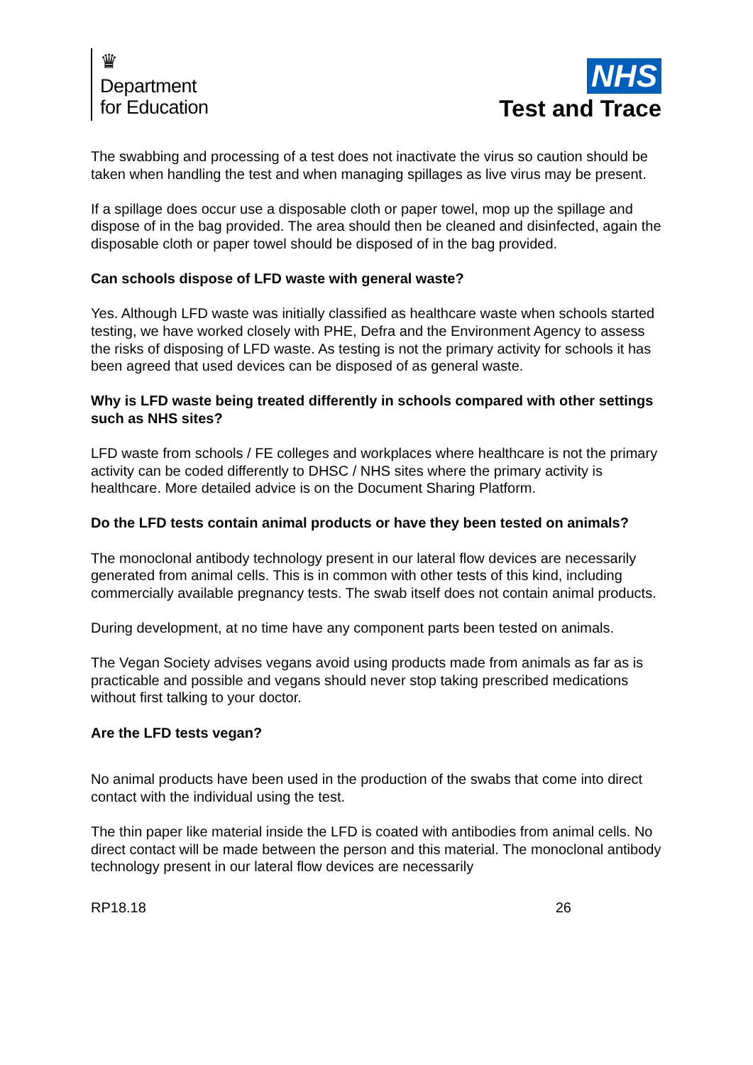♛
Department
for Education
NHS
Test and Trace
The swabbing and processing of a test does not inactivate the virus so caution should be taken when handling the test and when managing spillages as live virus may be present.
If a spillage does occur use a disposable cloth or paper towel, mop up the spillage and dispose of in the bag provided. The area should then be cleaned and disinfected, again the disposable cloth or paper towel should be disposed of in the bag provided.
Can schools dispose of LFD waste with general waste?
Yes. Although LFD waste was initially classified as healthcare waste when schools started testing, we have worked closely with PHE, Defra and the Environment Agency to assess the risks of disposing of LFD waste. As testing is not the primary activity for schools it has been agreed that used devices can be disposed of as general waste.
Why is LFD waste being treated differently in schools compared with other settings such as NHS sites?
LFD waste from schools / FE colleges and workplaces where healthcare is not the primary activity can be coded differently to DHSC / NHS sites where the primary activity is healthcare. More detailed advice is on the Document Sharing Platform.
Do the LFD tests contain animal products or have they been tested on animals?
The monoclonal antibody technology present in our lateral flow devices are necessarily generated from animal cells. This is in common with other tests of this kind, including commercially available pregnancy tests. The swab itself does not contain animal products.
During development, at no time have any component parts been tested on animals.
The Vegan Society advises vegans avoid using products made from animals as far as is practicable and possible and vegans should never stop taking prescribed medications without first talking to your doctor.
Are the LFD tests vegan?
No animal products have been used in the production of the swabs that come into direct contact with the individual using the test.
The thin paper like material inside the LFD is coated with antibodies from animal cells. No direct contact will be made between the person and this material. The monoclonal antibody technology present in our lateral flow devices are necessarily
RP18.18 26